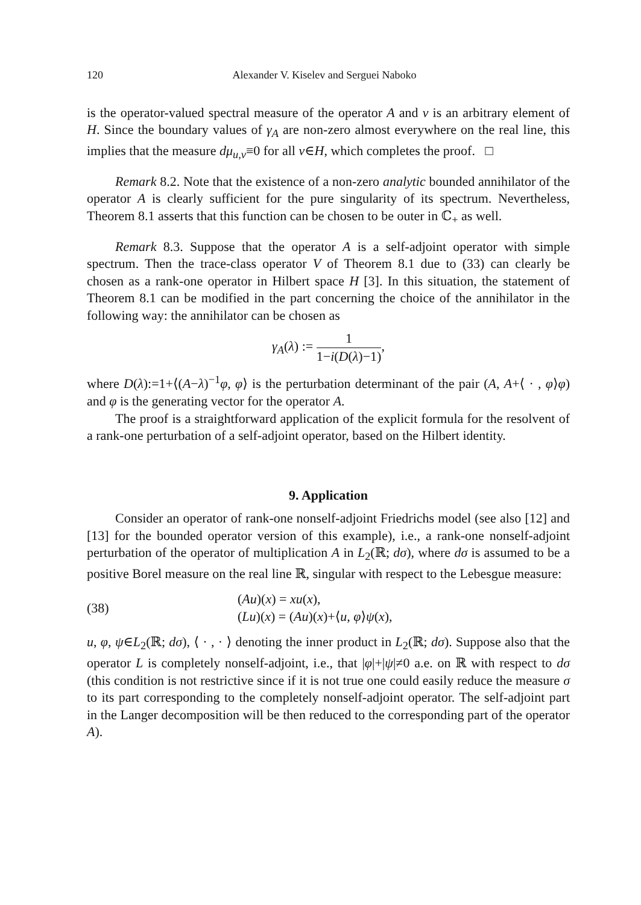120 Alexander V. Kiselev and Serguei Naboko
is the operator-valued spectral measure of the operator A and v is an arbitrary element of H. Since the boundary values of γ<sub>A</sub> are non-zero almost everywhere on the real line, this implies that the measure dμ<sub>u,v</sub>≡0 for all v∈H, which completes the proof. □
Remark 8.2. Note that the existence of a non-zero analytic bounded annihilator of the operator A is clearly sufficient for the pure singularity of its spectrum. Nevertheless, Theorem 8.1 asserts that this function can be chosen to be outer in ℂ<sub>+</sub> as well.
Remark 8.3. Suppose that the operator A is a self-adjoint operator with simple spectrum. Then the trace-class operator V of Theorem 8.1 due to (33) can clearly be chosen as a rank-one operator in Hilbert space H [3]. In this situation, the statement of Theorem 8.1 can be modified in the part concerning the choice of the annihilator in the following way: the annihilator can be chosen as
γ<sub>A</sub>(λ) := 1 1−i(D(λ)−1),
where D(λ):=1+⟨(A−λ)<sup>−1</sup>φ, φ⟩ is the perturbation determinant of the pair (A, A+⟨ · , φ⟩φ) and φ is the generating vector for the operator A.
The proof is a straightforward application of the explicit formula for the resolvent of a rank-one perturbation of a self-adjoint operator, based on the Hilbert identity.
9. Application
Consider an operator of rank-one nonself-adjoint Friedrichs model (see also [12] and [13] for the bounded operator version of this example), i.e., a rank-one nonself-adjoint perturbation of the operator of multiplication A in L<sub>2</sub>(ℝ; dσ), where dσ is assumed to be a positive Borel measure on the real line ℝ, singular with respect to the Lebesgue measure:
(38)
(Au)(x) = xu(x),
(Lu)(x) = (Au)(x)+⟨u, φ⟩ψ(x),
u, φ, ψ∈L<sub>2</sub>(ℝ; dσ), ⟨ · , · ⟩ denoting the inner product in L<sub>2</sub>(ℝ; dσ). Suppose also that the operator L is completely nonself-adjoint, i.e., that |φ|+|ψ|≠0 a.e. on ℝ with respect to dσ (this condition is not restrictive since if it is not true one could easily reduce the measure σ to its part corresponding to the completely nonself-adjoint operator. The self-adjoint part in the Langer decomposition will be then reduced to the corresponding part of the operator A).